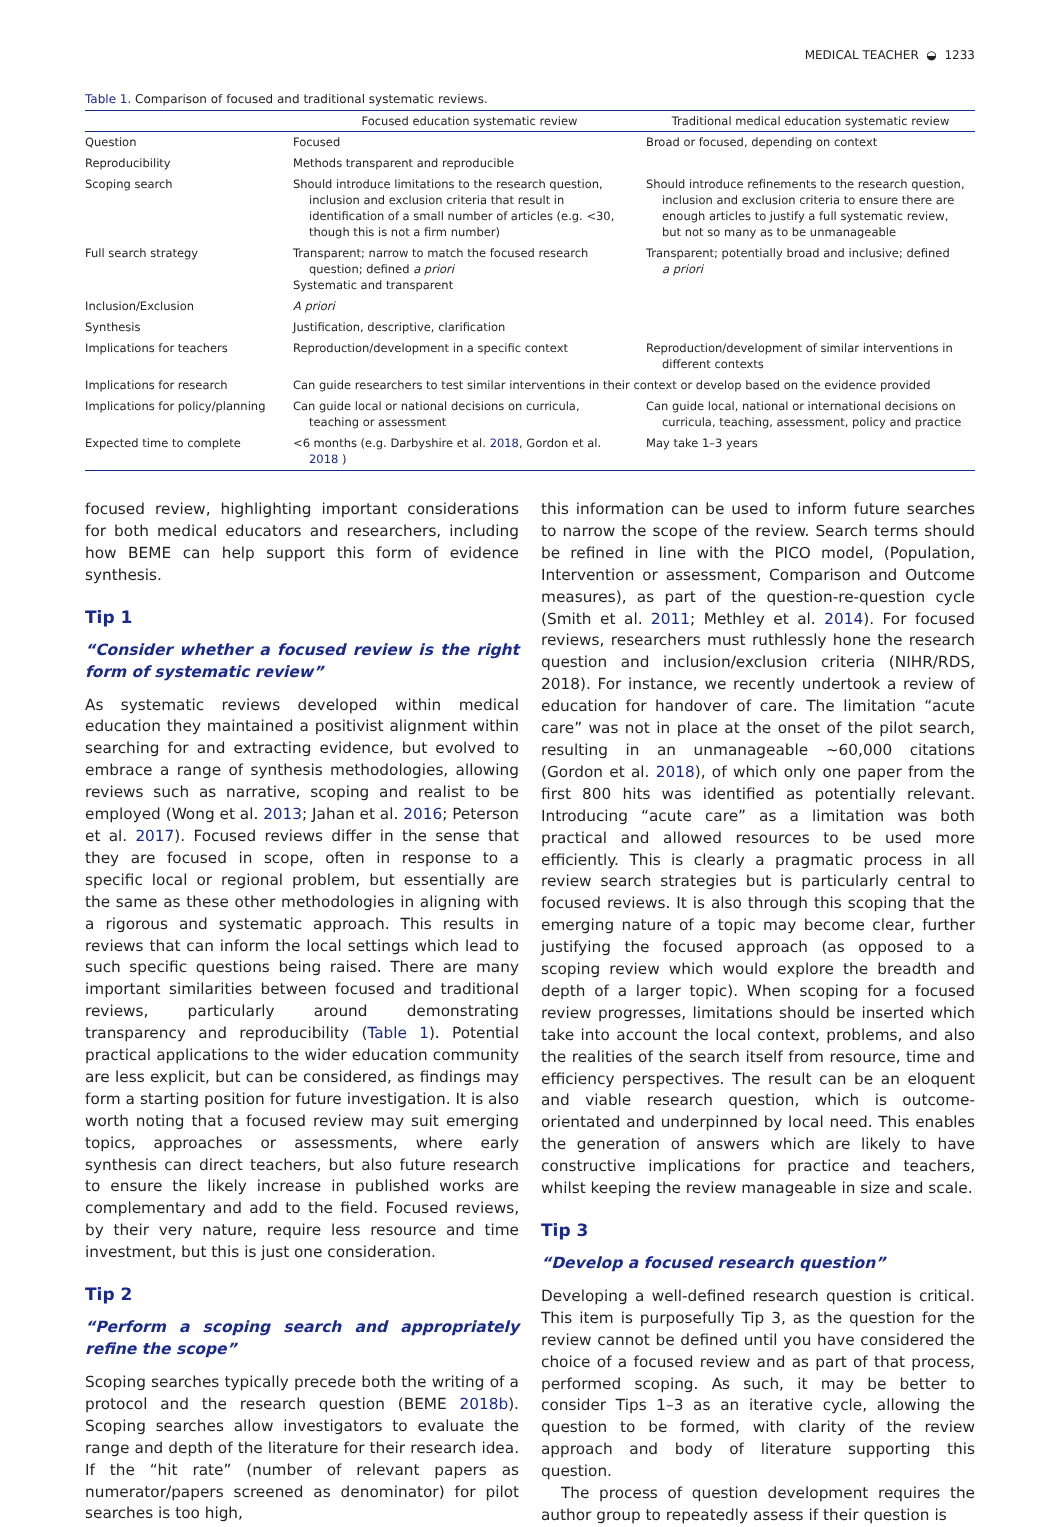MEDICAL TEACHER ◒ 1233
Table 1. Comparison of focused and traditional systematic reviews.
| | Focused education systematic review | Traditional medical education systematic review |
| --- | --- | --- |
| Question | Focused | Broad or focused, depending on context |
| Reproducibility | Methods transparent and reproducible | |
| Scoping search | Should introduce limitations to the research question, inclusion and exclusion criteria that result in identification of a small number of articles (e.g. <30, though this is not a firm number) | Should introduce refinements to the research question, inclusion and exclusion criteria to ensure there are enough articles to justify a full systematic review, but not so many as to be unmanageable |
| Full search strategy | Transparent; narrow to match the focused research question; defined a priori Systematic and transparent | Transparent; potentially broad and inclusive; defined a priori |
| Inclusion/Exclusion | A priori | |
| Synthesis | Justification, descriptive, clarification | |
| Implications for teachers | Reproduction/development in a specific context | Reproduction/development of similar interventions in different contexts |
| Implications for research | Can guide researchers to test similar interventions in their context or develop based on the evidence provided | |
| Implications for policy/planning | Can guide local or national decisions on curricula, teaching or assessment | Can guide local, national or international decisions on curricula, teaching, assessment, policy and practice |
| Expected time to complete | <6 months (e.g. Darbyshire et al. 2018 , Gordon et al. 2018 ) | May take 1–3 years |
focused review, highlighting important considerations for both medical educators and researchers, including how BEME can help support this form of evidence synthesis.
Tip 1
“Consider whether a focused review is the right form of systematic review”
As systematic reviews developed within medical education they maintained a positivist alignment within searching for and extracting evidence, but evolved to embrace a range of synthesis methodologies, allowing reviews such as narrative, scoping and realist to be employed (Wong et al. 2013; Jahan et al. 2016; Peterson et al. 2017). Focused reviews differ in the sense that they are focused in scope, often in response to a specific local or regional problem, but essentially are the same as these other methodologies in aligning with a rigorous and systematic approach. This results in reviews that can inform the local settings which lead to such specific questions being raised. There are many important similarities between focused and traditional reviews, particularly around demonstrating transparency and reproducibility (Table 1). Potential practical applications to the wider education community are less explicit, but can be considered, as findings may form a starting position for future investigation. It is also worth noting that a focused review may suit emerging topics, approaches or assessments, where early synthesis can direct teachers, but also future research to ensure the likely increase in published works are complementary and add to the field. Focused reviews, by their very nature, require less resource and time investment, but this is just one consideration.
Tip 2
“Perform a scoping search and appropriately refine the scope”
Scoping searches typically precede both the writing of a protocol and the research question (BEME 2018b). Scoping searches allow investigators to evaluate the range and depth of the literature for their research idea. If the “hit rate” (number of relevant papers as numerator/papers screened as denominator) for pilot searches is too high,
this information can be used to inform future searches to narrow the scope of the review. Search terms should be refined in line with the PICO model, (Population, Intervention or assessment, Comparison and Outcome measures), as part of the question-re-question cycle (Smith et al. 2011; Methley et al. 2014). For focused reviews, researchers must ruthlessly hone the research question and inclusion/exclusion criteria (NIHR/RDS, 2018). For instance, we recently undertook a review of education for handover of care. The limitation “acute care” was not in place at the onset of the pilot search, resulting in an unmanageable ∼60,000 citations (Gordon et al. 2018), of which only one paper from the first 800 hits was identified as potentially relevant. Introducing “acute care” as a limitation was both practical and allowed resources to be used more efficiently. This is clearly a pragmatic process in all review search strategies but is particularly central to focused reviews. It is also through this scoping that the emerging nature of a topic may become clear, further justifying the focused approach (as opposed to a scoping review which would explore the breadth and depth of a larger topic). When scoping for a focused review progresses, limitations should be inserted which take into account the local context, problems, and also the realities of the search itself from resource, time and efficiency perspectives. The result can be an eloquent and viable research question, which is outcome-orientated and underpinned by local need. This enables the generation of answers which are likely to have constructive implications for practice and teachers, whilst keeping the review manageable in size and scale.
Tip 3
“Develop a focused research question”
Developing a well-defined research question is critical. This item is purposefully Tip 3, as the question for the review cannot be defined until you have considered the choice of a focused review and as part of that process, performed scoping. As such, it may be better to consider Tips 1–3 as an iterative cycle, allowing the question to be formed, with clarity of the review approach and body of literature supporting this question.
The process of question development requires the author group to repeatedly assess if their question is